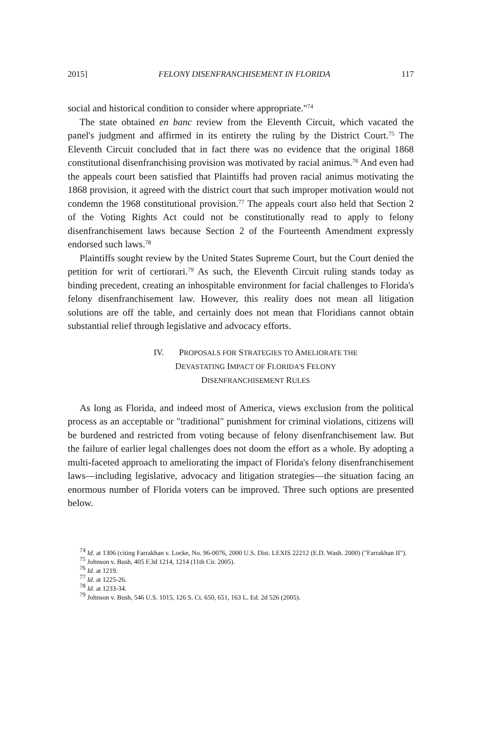2015] FELONY DISENFRANCHISEMENT IN FLORIDA 117
social and historical condition to consider where appropriate."<sup>74</sup>
The state obtained en banc review from the Eleventh Circuit, which vacated the panel's judgment and affirmed in its entirety the ruling by the District Court.<sup>75</sup> The Eleventh Circuit concluded that in fact there was no evidence that the original 1868 constitutional disenfranchising provision was motivated by racial animus.<sup>76</sup> And even had the appeals court been satisfied that Plaintiffs had proven racial animus motivating the 1868 provision, it agreed with the district court that such improper motivation would not condemn the 1968 constitutional provision.<sup>77</sup> The appeals court also held that Section 2 of the Voting Rights Act could not be constitutionally read to apply to felony disenfranchisement laws because Section 2 of the Fourteenth Amendment expressly endorsed such laws.<sup>78</sup>
Plaintiffs sought review by the United States Supreme Court, but the Court denied the petition for writ of certiorari.<sup>79</sup> As such, the Eleventh Circuit ruling stands today as binding precedent, creating an inhospitable environment for facial challenges to Florida's felony disenfranchisement law. However, this reality does not mean all litigation solutions are off the table, and certainly does not mean that Floridians cannot obtain substantial relief through legislative and advocacy efforts.
IV. PROPOSALS FOR STRATEGIES TO AMELIORATE THE
DEVASTATING IMPACT OF FLORIDA'S FELONY
DISENFRANCHISEMENT RULES
As long as Florida, and indeed most of America, views exclusion from the political process as an acceptable or "traditional" punishment for criminal violations, citizens will be burdened and restricted from voting because of felony disenfranchisement law. But the failure of earlier legal challenges does not doom the effort as a whole. By adopting a multi-faceted approach to ameliorating the impact of Florida's felony disenfranchisement laws—including legislative, advocacy and litigation strategies—the situation facing an enormous number of Florida voters can be improved. Three such options are presented below.
<sup>74</sup> Id. at 1306 (citing Farrakhan v. Locke, No. 96-0076, 2000 U.S. Dist. LEXIS 22212 (E.D. Wash. 2000) ("Farrakhan II").
<sup>75</sup> Johnson v. Bush, 405 F.3d 1214, 1214 (11th Cir. 2005).
<sup>76</sup> Id. at 1219.
<sup>77</sup> Id. at 1225-26.
<sup>78</sup> Id. at 1233-34.
<sup>79</sup> Johnson v. Bush, 546 U.S. 1015, 126 S. Ct. 650, 651, 163 L. Ed. 2d 526 (2005).